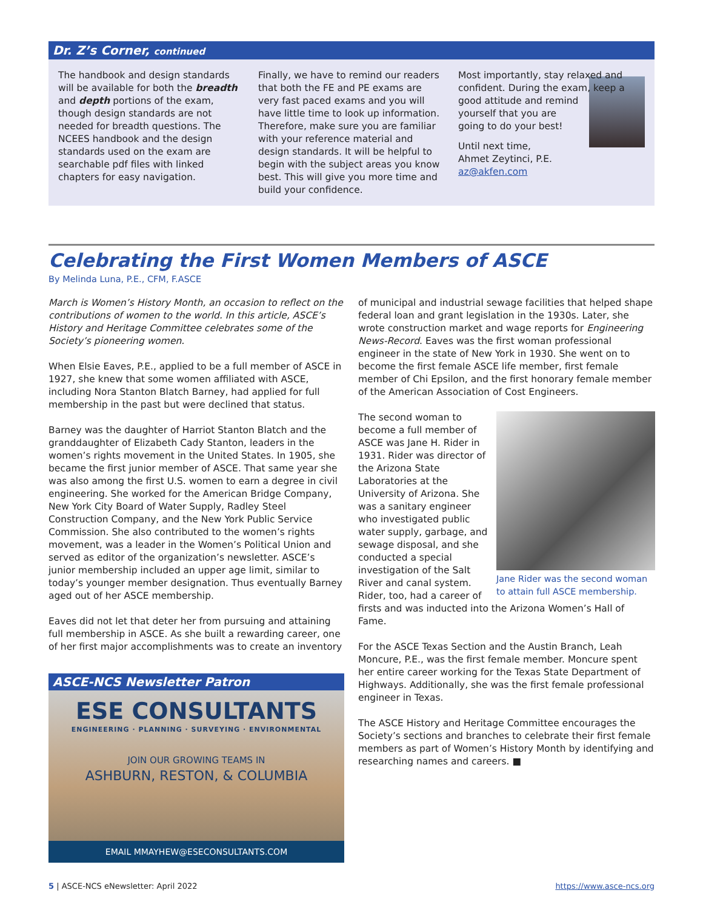Dr. Z’s Corner, continued
The handbook and design standards will be available for both the breadth and depth portions of the exam, though design standards are not needed for breadth questions. The NCEES handbook and the design standards used on the exam are searchable pdf files with linked chapters for easy navigation.
Finally, we have to remind our readers that both the FE and PE exams are very fast paced exams and you will have little time to look up information. Therefore, make sure you are familiar with your reference material and design standards. It will be helpful to begin with the subject areas you know best. This will give you more time and build your confidence.
Most importantly, stay relaxed and confident. During the exam, keep a good attitude and remind yourself that you are going to do your best!
Until next time,
Ahmet Zeytinci, P.E.
az@akfen.com
Celebrating the First Women Members of ASCE
By Melinda Luna, P.E., CFM, F.ASCE
March is Women’s History Month, an occasion to reflect on the contributions of women to the world. In this article, ASCE’s History and Heritage Committee celebrates some of the Society’s pioneering women.
When Elsie Eaves, P.E., applied to be a full member of ASCE in 1927, she knew that some women affiliated with ASCE, including Nora Stanton Blatch Barney, had applied for full membership in the past but were declined that status.
Barney was the daughter of Harriot Stanton Blatch and the granddaughter of Elizabeth Cady Stanton, leaders in the women’s rights movement in the United States. In 1905, she became the first junior member of ASCE. That same year she was also among the first U.S. women to earn a degree in civil engineering. She worked for the American Bridge Company, New York City Board of Water Supply, Radley Steel Construction Company, and the New York Public Service Commission. She also contributed to the women’s rights movement, was a leader in the Women’s Political Union and served as editor of the organization’s newsletter. ASCE’s junior membership included an upper age limit, similar to today’s younger member designation. Thus eventually Barney aged out of her ASCE membership.
Eaves did not let that deter her from pursuing and attaining full membership in ASCE. As she built a rewarding career, one of her first major accomplishments was to create an inventory
ASCE-NCS Newsletter Patron
ESE CONSULTANTS
ENGINEERING · PLANNING · SURVEYING · ENVIRONMENTAL
JOIN OUR GROWING TEAMS IN
ASHBURN, RESTON, & COLUMBIA
EMAIL MMAYHEW@ESECONSULTANTS.COM
of municipal and industrial sewage facilities that helped shape federal loan and grant legislation in the 1930s. Later, she wrote construction market and wage reports for Engineering News-Record. Eaves was the first woman professional engineer in the state of New York in 1930. She went on to become the first female ASCE life member, first female member of Chi Epsilon, and the first honorary female member of the American Association of Cost Engineers.
Jane Rider was the second woman to attain full ASCE membership.
The second woman to become a full member of ASCE was Jane H. Rider in 1931. Rider was director of the Arizona State Laboratories at the University of Arizona. She was a sanitary engineer who investigated public water supply, garbage, and sewage disposal, and she conducted a special investigation of the Salt River and canal system. Rider, too, had a career of firsts and was inducted into the Arizona Women’s Hall of Fame.
For the ASCE Texas Section and the Austin Branch, Leah Moncure, P.E., was the first female member. Moncure spent her entire career working for the Texas State Department of Highways. Additionally, she was the first female professional engineer in Texas.
The ASCE History and Heritage Committee encourages the Society’s sections and branches to celebrate their first female members as part of Women’s History Month by identifying and researching names and careers. ■
5 | ASCE-NCS eNewsletter: April 2022 https://www.asce-ncs.org